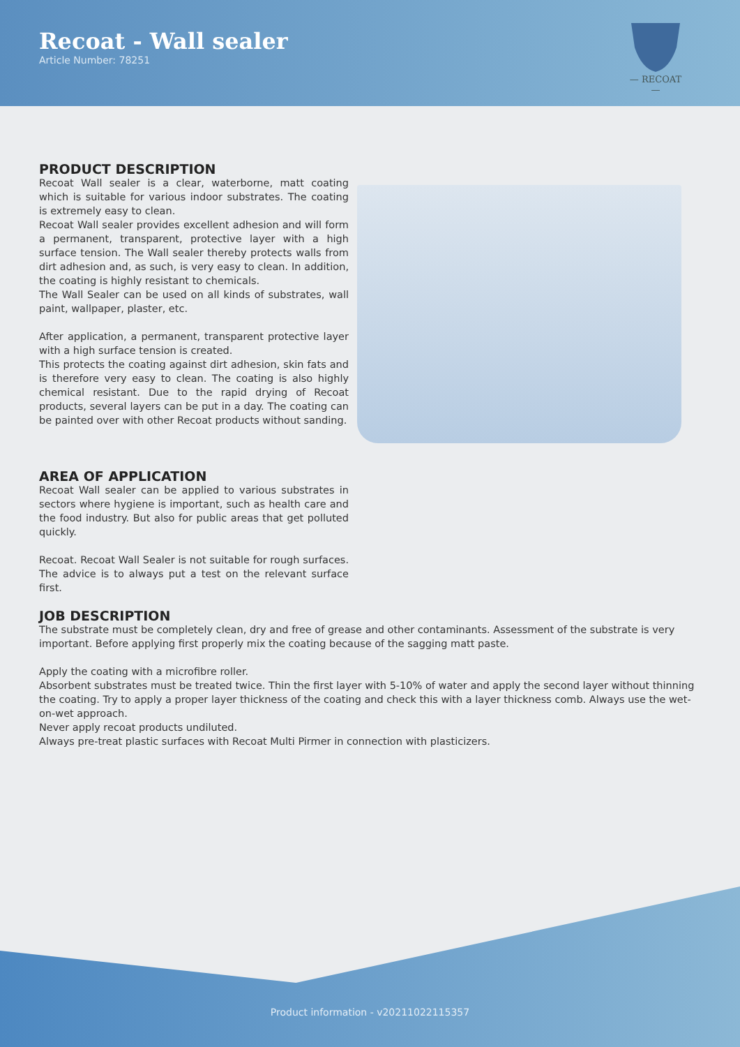Recoat - Wall sealer
Article Number: 78251
— RECOAT —
PRODUCT DESCRIPTION
Recoat Wall sealer is a clear, waterborne, matt coating which is suitable for various indoor substrates. The coating is extremely easy to clean.
Recoat Wall sealer provides excellent adhesion and will form a permanent, transparent, protective layer with a high surface tension. The Wall sealer thereby protects walls from dirt adhesion and, as such, is very easy to clean. In addition, the coating is highly resistant to chemicals.
The Wall Sealer can be used on all kinds of substrates, wall paint, wallpaper, plaster, etc.
After application, a permanent, transparent protective layer with a high surface tension is created.
This protects the coating against dirt adhesion, skin fats and is therefore very easy to clean. The coating is also highly chemical resistant. Due to the rapid drying of Recoat products, several layers can be put in a day. The coating can be painted over with other Recoat products without sanding.
AREA OF APPLICATION
Recoat Wall sealer can be applied to various substrates in sectors where hygiene is important, such as health care and the food industry. But also for public areas that get polluted quickly.
Recoat. Recoat Wall Sealer is not suitable for rough surfaces. The advice is to always put a test on the relevant surface first.
JOB DESCRIPTION
The substrate must be completely clean, dry and free of grease and other contaminants. Assessment of the substrate is very important. Before applying first properly mix the coating because of the sagging matt paste.
Apply the coating with a microfibre roller.
Absorbent substrates must be treated twice. Thin the first layer with 5-10% of water and apply the second layer without thinning the coating. Try to apply a proper layer thickness of the coating and check this with a layer thickness comb. Always use the wet-on-wet approach.
Never apply recoat products undiluted.
Always pre-treat plastic surfaces with Recoat Multi Pirmer in connection with plasticizers.
Product information - v20211022115357